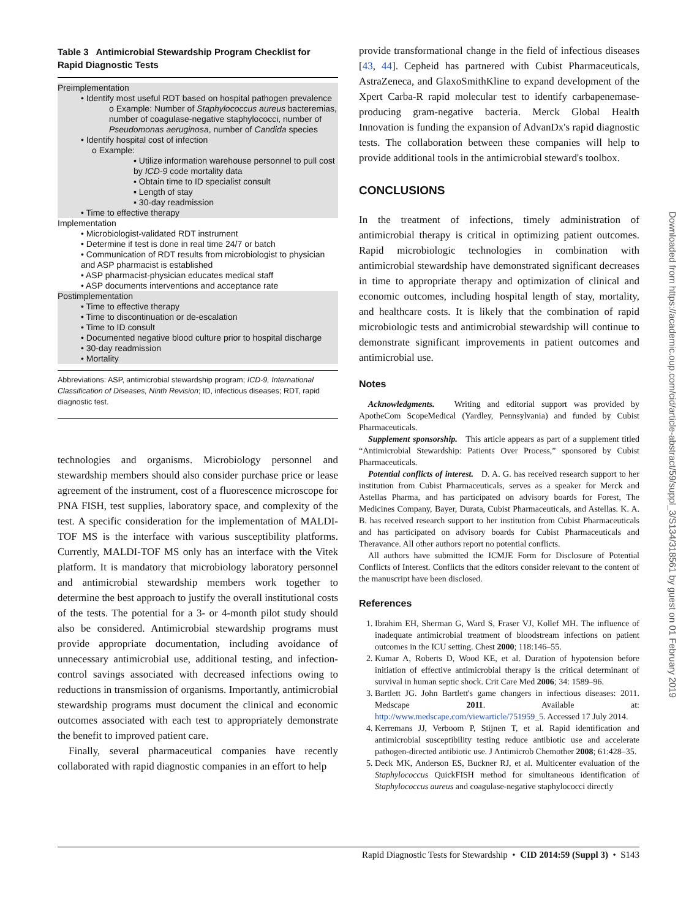Table 3 Antimicrobial Stewardship Program Checklist for Rapid Diagnostic Tests
| Preimplementation • Identify most useful RDT based on hospital pathogen prevalence o Example: Number of Staphylococcus aureus bacteremias, number of coagulase-negative staphylococci, number of Pseudomonas aeruginosa , number of Candida species • Identify hospital cost of infection o Example: ▪ Utilize information warehouse personnel to pull cost by ICD-9 code mortality data ▪ Obtain time to ID specialist consult ▪ Length of stay ▪ 30-day readmission • Time to effective therapy Implementation • Microbiologist-validated RDT instrument • Determine if test is done in real time 24/7 or batch • Communication of RDT results from microbiologist to physician and ASP pharmacist is established • ASP pharmacist-physician educates medical staff • ASP documents interventions and acceptance rate Postimplementation • Time to effective therapy • Time to discontinuation or de-escalation • Time to ID consult • Documented negative blood culture prior to hospital discharge • 30-day readmission • Mortality |
Abbreviations: ASP, antimicrobial stewardship program; ICD-9, International Classification of Diseases, Ninth Revision; ID, infectious diseases; RDT, rapid diagnostic test.
technologies and organisms. Microbiology personnel and stewardship members should also consider purchase price or lease agreement of the instrument, cost of a fluorescence microscope for PNA FISH, test supplies, laboratory space, and complexity of the test. A specific consideration for the implementation of MALDI-TOF MS is the interface with various susceptibility platforms. Currently, MALDI-TOF MS only has an interface with the Vitek platform. It is mandatory that microbiology laboratory personnel and antimicrobial stewardship members work together to determine the best approach to justify the overall institutional costs of the tests. The potential for a 3- or 4-month pilot study should also be considered. Antimicrobial stewardship programs must provide appropriate documentation, including avoidance of unnecessary antimicrobial use, additional testing, and infection-control savings associated with decreased infections owing to reductions in transmission of organisms. Importantly, antimicrobial stewardship programs must document the clinical and economic outcomes associated with each test to appropriately demonstrate the benefit to improved patient care.
Finally, several pharmaceutical companies have recently collaborated with rapid diagnostic companies in an effort to help
provide transformational change in the field of infectious diseases [43, 44]. Cepheid has partnered with Cubist Pharmaceuticals, AstraZeneca, and GlaxoSmithKline to expand development of the Xpert Carba-R rapid molecular test to identify carbapenemase-producing gram-negative bacteria. Merck Global Health Innovation is funding the expansion of AdvanDx's rapid diagnostic tests. The collaboration between these companies will help to provide additional tools in the antimicrobial steward's toolbox.
CONCLUSIONS
In the treatment of infections, timely administration of antimicrobial therapy is critical in optimizing patient outcomes. Rapid microbiologic technologies in combination with antimicrobial stewardship have demonstrated significant decreases in time to appropriate therapy and optimization of clinical and economic outcomes, including hospital length of stay, mortality, and healthcare costs. It is likely that the combination of rapid microbiologic tests and antimicrobial stewardship will continue to demonstrate significant improvements in patient outcomes and antimicrobial use.
Notes
Acknowledgments. Writing and editorial support was provided by ApotheCom ScopeMedical (Yardley, Pennsylvania) and funded by Cubist Pharmaceuticals.
Supplement sponsorship. This article appears as part of a supplement titled “Antimicrobial Stewardship: Patients Over Process,” sponsored by Cubist Pharmaceuticals.
Potential conflicts of interest. D. A. G. has received research support to her institution from Cubist Pharmaceuticals, serves as a speaker for Merck and Astellas Pharma, and has participated on advisory boards for Forest, The Medicines Company, Bayer, Durata, Cubist Pharmaceuticals, and Astellas. K. A. B. has received research support to her institution from Cubist Pharmaceuticals and has participated on advisory boards for Cubist Pharmaceuticals and Theravance. All other authors report no potential conflicts.
All authors have submitted the ICMJE Form for Disclosure of Potential Conflicts of Interest. Conflicts that the editors consider relevant to the content of the manuscript have been disclosed.
References
1. Ibrahim EH, Sherman G, Ward S, Fraser VJ, Kollef MH. The influence of inadequate antimicrobial treatment of bloodstream infections on patient outcomes in the ICU setting. Chest 2000; 118:146–55.
2. Kumar A, Roberts D, Wood KE, et al. Duration of hypotension before initiation of effective antimicrobial therapy is the critical determinant of survival in human septic shock. Crit Care Med 2006; 34: 1589–96.
3. Bartlett JG. John Bartlett's game changers in infectious diseases: 2011. Medscape 2011. Available at: http://www.medscape.com/viewarticle/751959_5. Accessed 17 July 2014.
4. Kerremans JJ, Verboom P, Stijnen T, et al. Rapid identification and antimicrobial susceptibility testing reduce antibiotic use and accelerate pathogen-directed antibiotic use. J Antimicrob Chemother 2008; 61:428–35.
5. Deck MK, Anderson ES, Buckner RJ, et al. Multicenter evaluation of the Staphylococcus QuickFISH method for simultaneous identification of Staphylococcus aureus and coagulase-negative staphylococci directly
Rapid Diagnostic Tests for Stewardship • CID 2014:59 (Suppl 3) • S143
Downloaded from https://academic.oup.com/cid/article-abstract/59/suppl_3/S134/318561 by guest on 01 February 2019